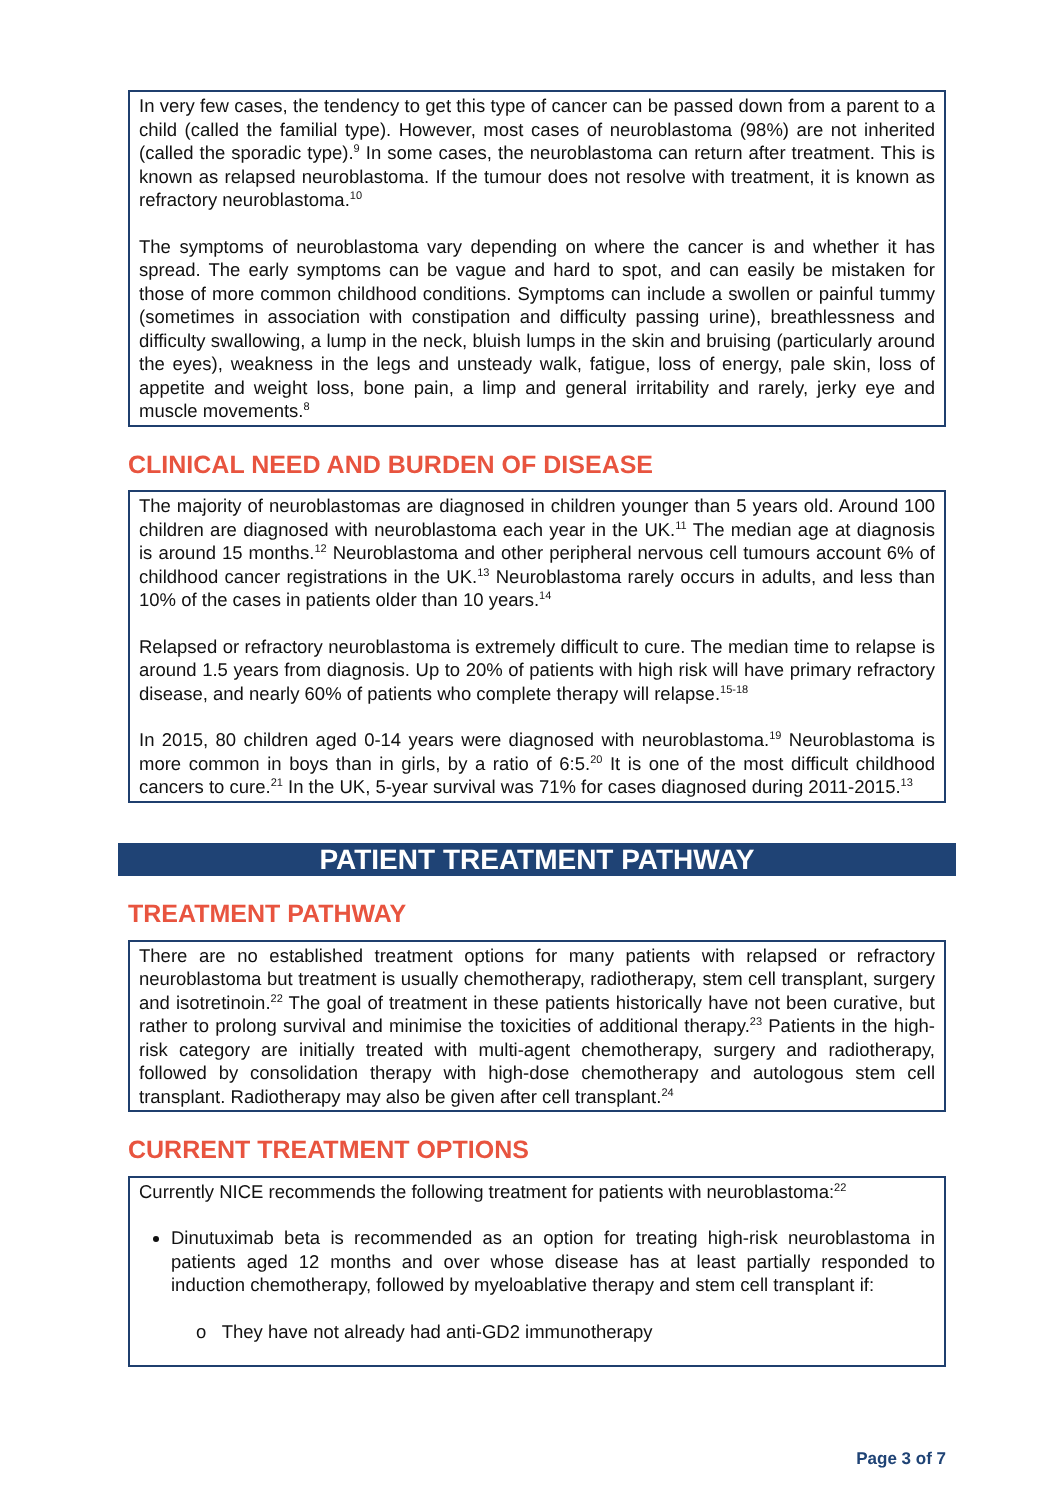In very few cases, the tendency to get this type of cancer can be passed down from a parent to a child (called the familial type). However, most cases of neuroblastoma (98%) are not inherited (called the sporadic type).<sup>9</sup> In some cases, the neuroblastoma can return after treatment. This is known as relapsed neuroblastoma. If the tumour does not resolve with treatment, it is known as refractory neuroblastoma.<sup>10</sup>
The symptoms of neuroblastoma vary depending on where the cancer is and whether it has spread. The early symptoms can be vague and hard to spot, and can easily be mistaken for those of more common childhood conditions. Symptoms can include a swollen or painful tummy (sometimes in association with constipation and difficulty passing urine), breathlessness and difficulty swallowing, a lump in the neck, bluish lumps in the skin and bruising (particularly around the eyes), weakness in the legs and unsteady walk, fatigue, loss of energy, pale skin, loss of appetite and weight loss, bone pain, a limp and general irritability and rarely, jerky eye and muscle movements.<sup>8</sup>
CLINICAL NEED AND BURDEN OF DISEASE
The majority of neuroblastomas are diagnosed in children younger than 5 years old. Around 100 children are diagnosed with neuroblastoma each year in the UK.<sup>11</sup> The median age at diagnosis is around 15 months.<sup>12</sup> Neuroblastoma and other peripheral nervous cell tumours account 6% of childhood cancer registrations in the UK.<sup>13</sup> Neuroblastoma rarely occurs in adults, and less than 10% of the cases in patients older than 10 years.<sup>14</sup>
Relapsed or refractory neuroblastoma is extremely difficult to cure. The median time to relapse is around 1.5 years from diagnosis. Up to 20% of patients with high risk will have primary refractory disease, and nearly 60% of patients who complete therapy will relapse.<sup>15-18</sup>
In 2015, 80 children aged 0-14 years were diagnosed with neuroblastoma.<sup>19</sup> Neuroblastoma is more common in boys than in girls, by a ratio of 6:5.<sup>20</sup> It is one of the most difficult childhood cancers to cure.<sup>21</sup> In the UK, 5-year survival was 71% for cases diagnosed during 2011-2015.<sup>13</sup>
PATIENT TREATMENT PATHWAY
TREATMENT PATHWAY
There are no established treatment options for many patients with relapsed or refractory neuroblastoma but treatment is usually chemotherapy, radiotherapy, stem cell transplant, surgery and isotretinoin.<sup>22</sup> The goal of treatment in these patients historically have not been curative, but rather to prolong survival and minimise the toxicities of additional therapy.<sup>23</sup> Patients in the high-risk category are initially treated with multi-agent chemotherapy, surgery and radiotherapy, followed by consolidation therapy with high-dose chemotherapy and autologous stem cell transplant. Radiotherapy may also be given after cell transplant.<sup>24</sup>
CURRENT TREATMENT OPTIONS
Currently NICE recommends the following treatment for patients with neuroblastoma:<sup>22</sup>
Dinutuximab beta is recommended as an option for treating high-risk neuroblastoma in patients aged 12 months and over whose disease has at least partially responded to induction chemotherapy, followed by myeloablative therapy and stem cell transplant if:
o They have not already had anti-GD2 immunotherapy
Page 3 of 7